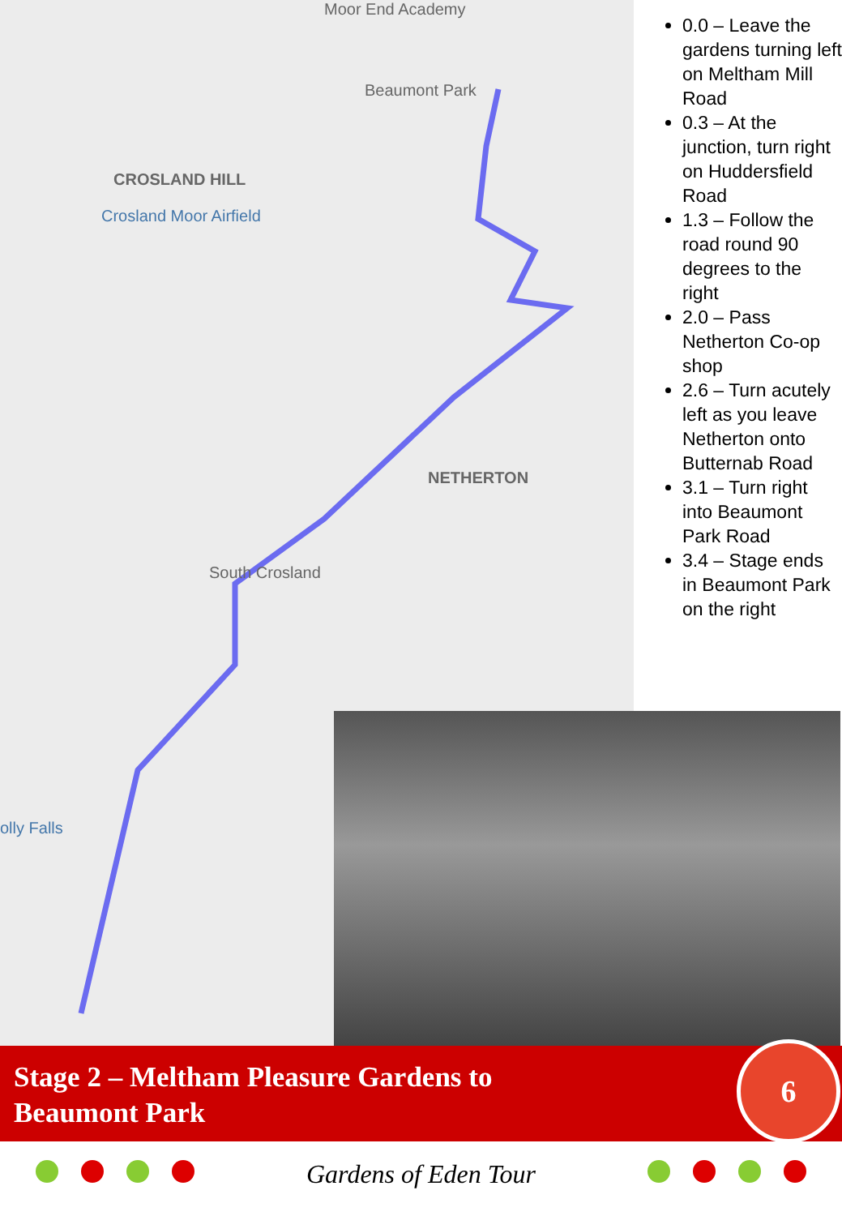Moor End Academy
Beaumont Park
CROSLAND HILL
Crosland Moor Airfield
NETHERTON
South Crosland
olly Falls
0.0 – Leave the gardens turning left on Meltham Mill Road
0.3 – At the junction, turn right on Huddersfield Road
1.3 – Follow the road round 90 degrees to the right
2.0 – Pass Netherton Co-op shop
2.6 – Turn acutely left as you leave Netherton onto Butternab Road
3.1 – Turn right into Beaumont Park Road
3.4 – Stage ends in Beaumont Park on the right
Stage 2 – Meltham Pleasure Gardens to
Beaumont Park
6
Gardens of Eden Tour